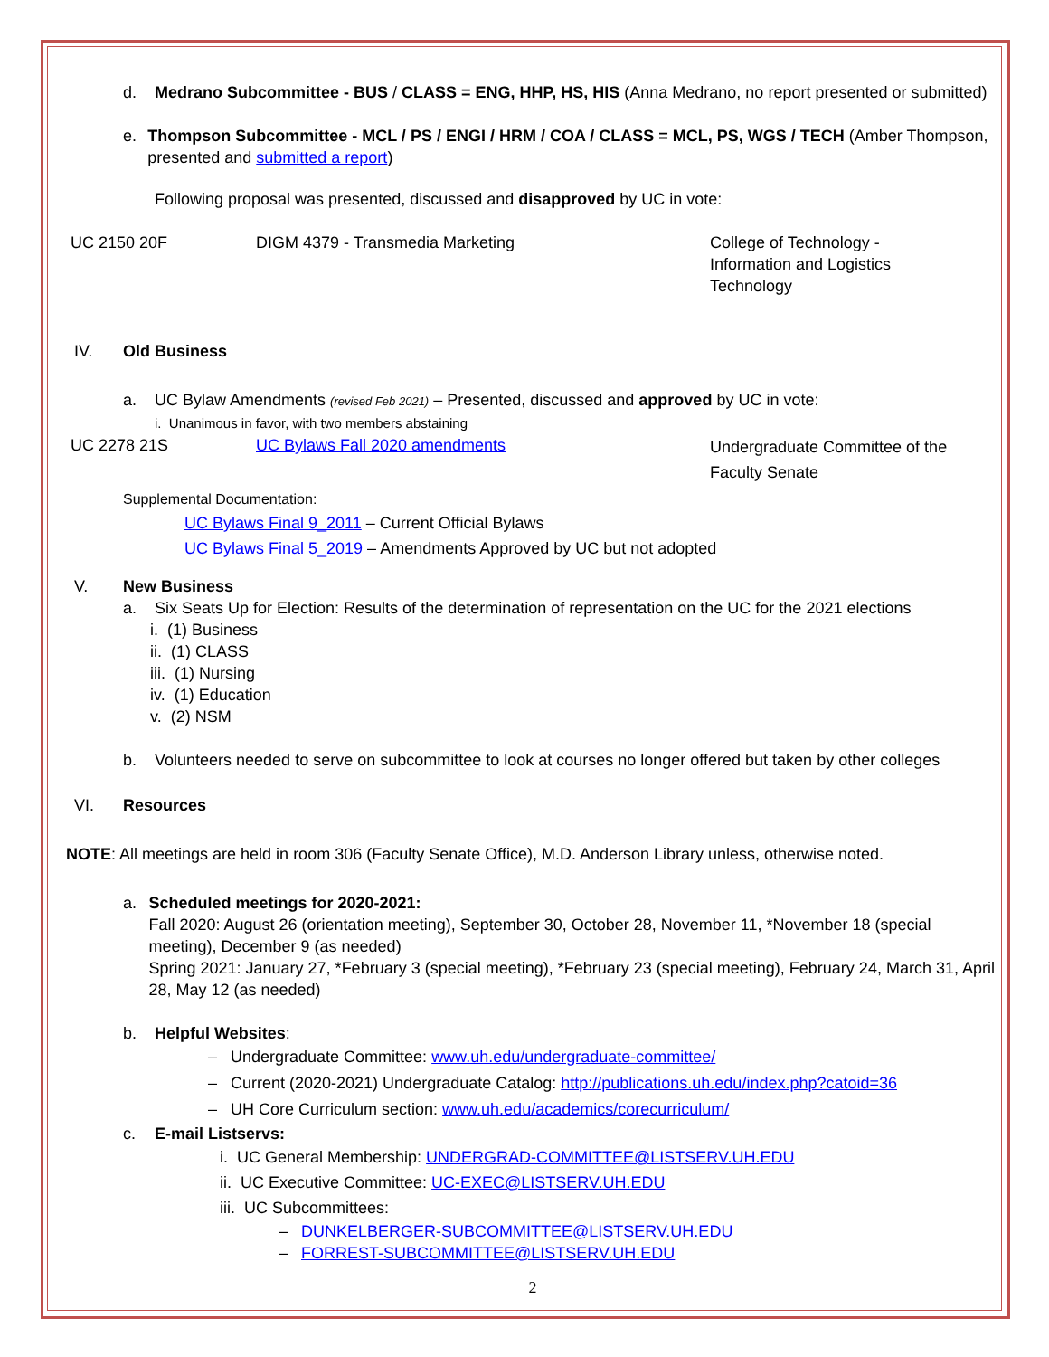d. Medrano Subcommittee - BUS / CLASS = ENG, HHP, HS, HIS (Anna Medrano, no report presented or submitted)
e. Thompson Subcommittee - MCL / PS / ENGI / HRM / COA / CLASS = MCL, PS, WGS / TECH (Amber Thompson, presented and submitted a report)
Following proposal was presented, discussed and disapproved by UC in vote:
UC 2150 20F DIGM 4379 - Transmedia Marketing College of Technology - Information and Logistics Technology
IV. Old Business
a. UC Bylaw Amendments (revised Feb 2021) – Presented, discussed and approved by UC in vote:
i. Unanimous in favor, with two members abstaining
UC 2278 21S UC Bylaws Fall 2020 amendments
Undergraduate Committee of the Faculty Senate
Supplemental Documentation:
UC Bylaws Final 9_2011 – Current Official Bylaws
UC Bylaws Final 5_2019 – Amendments Approved by UC but not adopted
V. New Business
a. Six Seats Up for Election: Results of the determination of representation on the UC for the 2021 elections
i. (1) Business
ii. (1) CLASS
iii. (1) Nursing
iv. (1) Education
v. (2) NSM
b. Volunteers needed to serve on subcommittee to look at courses no longer offered but taken by other colleges
VI. Resources
NOTE: All meetings are held in room 306 (Faculty Senate Office), M.D. Anderson Library unless, otherwise noted.
a. Scheduled meetings for 2020-2021:
Fall 2020: August 26 (orientation meeting), September 30, October 28, November 11, *November 18 (special meeting), December 9 (as needed)
Spring 2021: January 27, *February 3 (special meeting), *February 23 (special meeting), February 24, March 31, April 28, May 12 (as needed)
b. Helpful Websites:
– Undergraduate Committee: www.uh.edu/undergraduate-committee/
– Current (2020-2021) Undergraduate Catalog: http://publications.uh.edu/index.php?catoid=36
– UH Core Curriculum section: www.uh.edu/academics/corecurriculum/
c. E-mail Listservs:
i. UC General Membership: UNDERGRAD-COMMITTEE@LISTSERV.UH.EDU
ii. UC Executive Committee: UC-EXEC@LISTSERV.UH.EDU
iii. UC Subcommittees:
– DUNKELBERGER-SUBCOMMITTEE@LISTSERV.UH.EDU
– FORREST-SUBCOMMITTEE@LISTSERV.UH.EDU
2